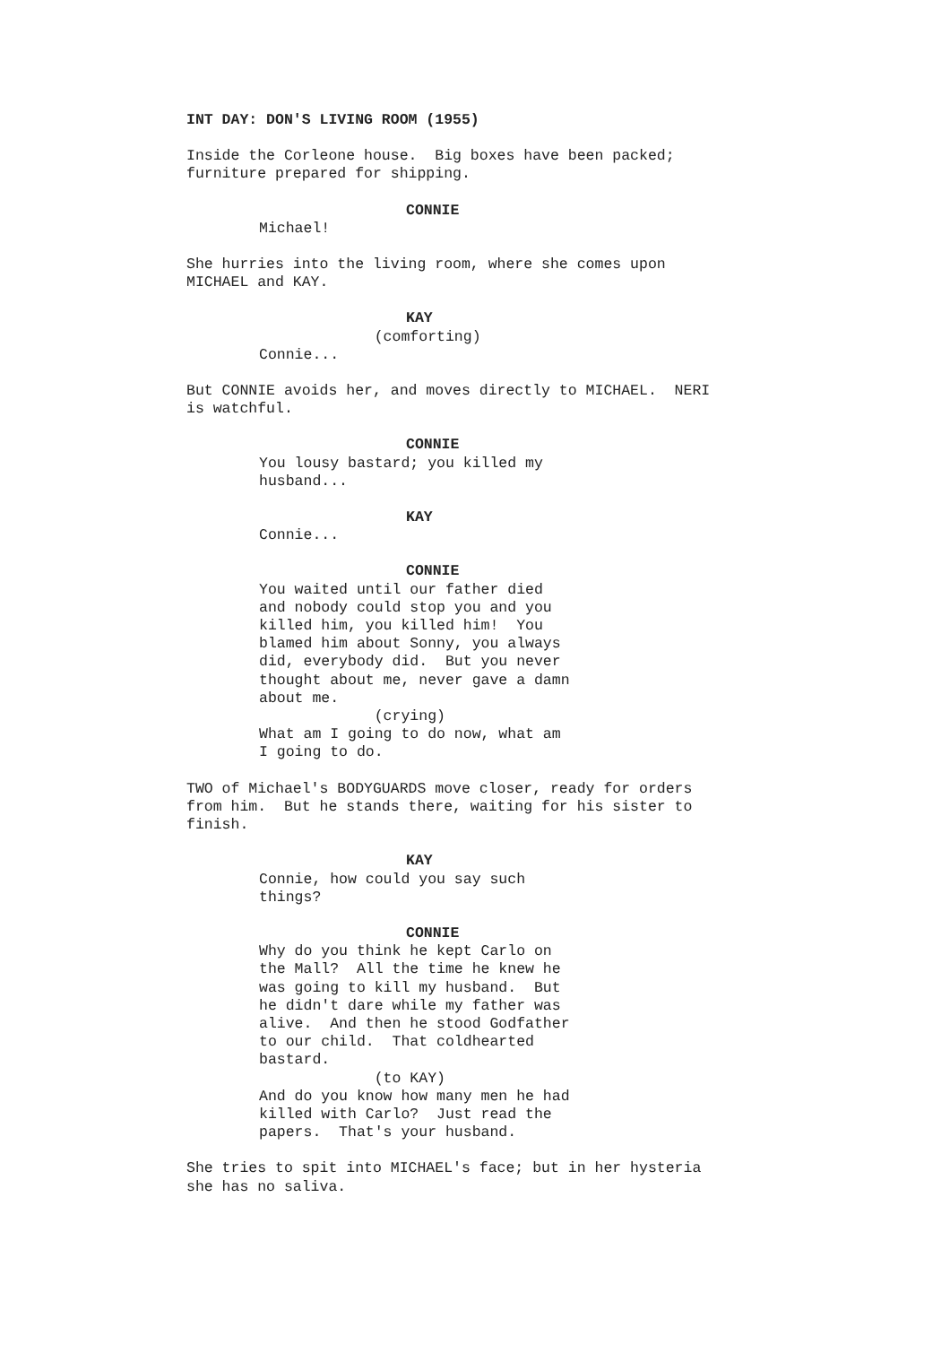INT DAY: DON'S LIVING ROOM (1955)
Inside the Corleone house. Big boxes have been packed; furniture prepared for shipping.
CONNIE
Michael!
She hurries into the living room, where she comes upon MICHAEL and KAY.
KAY
(comforting) Connie...
But CONNIE avoids her, and moves directly to MICHAEL. NERI is watchful.
CONNIE
You lousy bastard; you killed my husband...
KAY
Connie...
CONNIE
You waited until our father died and nobody could stop you and you killed him, you killed him! You blamed him about Sonny, you always did, everybody did. But you never thought about me, never gave a damn about me. (crying) What am I going to do now, what am I going to do.
TWO of Michael's BODYGUARDS move closer, ready for orders from him. But he stands there, waiting for his sister to finish.
KAY
Connie, how could you say such things?
CONNIE
Why do you think he kept Carlo on the Mall? All the time he knew he was going to kill my husband. But he didn't dare while my father was alive. And then he stood Godfather to our child. That coldhearted bastard. (to KAY) And do you know how many men he had killed with Carlo? Just read the papers. That's your husband.
She tries to spit into MICHAEL's face; but in her hysteria she has no saliva.